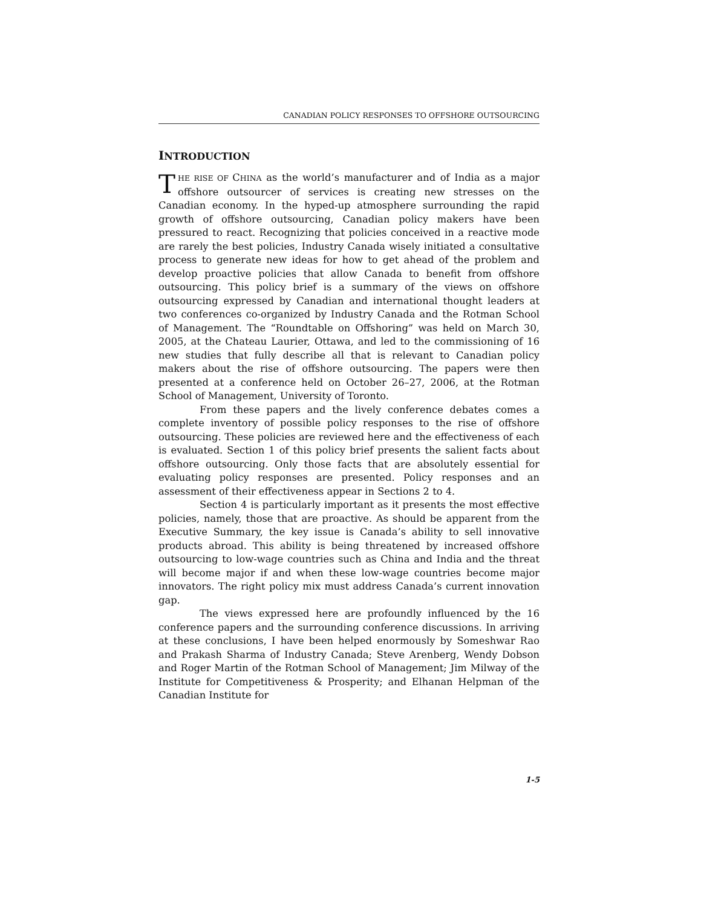CANADIAN POLICY RESPONSES TO OFFSHORE OUTSOURCING
INTRODUCTION
THE RISE OF CHINA as the world’s manufacturer and of India as a major offshore outsourcer of services is creating new stresses on the Canadian economy. In the hyped-up atmosphere surrounding the rapid growth of offshore outsourcing, Canadian policy makers have been pressured to react. Recognizing that policies conceived in a reactive mode are rarely the best policies, Industry Canada wisely initiated a consultative process to generate new ideas for how to get ahead of the problem and develop proactive policies that allow Canada to benefit from offshore outsourcing. This policy brief is a summary of the views on offshore outsourcing expressed by Canadian and international thought leaders at two conferences co-organized by Industry Canada and the Rotman School of Management. The “Roundtable on Offshoring” was held on March 30, 2005, at the Chateau Laurier, Ottawa, and led to the commissioning of 16 new studies that fully describe all that is relevant to Canadian policy makers about the rise of offshore outsourcing. The papers were then presented at a conference held on October 26–27, 2006, at the Rotman School of Management, University of Toronto.
From these papers and the lively conference debates comes a complete inventory of possible policy responses to the rise of offshore outsourcing. These policies are reviewed here and the effectiveness of each is evaluated. Section 1 of this policy brief presents the salient facts about offshore outsourcing. Only those facts that are absolutely essential for evaluating policy responses are presented. Policy responses and an assessment of their effectiveness appear in Sections 2 to 4.
Section 4 is particularly important as it presents the most effective policies, namely, those that are proactive. As should be apparent from the Executive Summary, the key issue is Canada’s ability to sell innovative products abroad. This ability is being threatened by increased offshore outsourcing to low-wage countries such as China and India and the threat will become major if and when these low-wage countries become major innovators. The right policy mix must address Canada’s current innovation gap.
The views expressed here are profoundly influenced by the 16 conference papers and the surrounding conference discussions. In arriving at these conclusions, I have been helped enormously by Someshwar Rao and Prakash Sharma of Industry Canada; Steve Arenberg, Wendy Dobson and Roger Martin of the Rotman School of Management; Jim Milway of the Institute for Competitiveness & Prosperity; and Elhanan Helpman of the Canadian Institute for
1-5